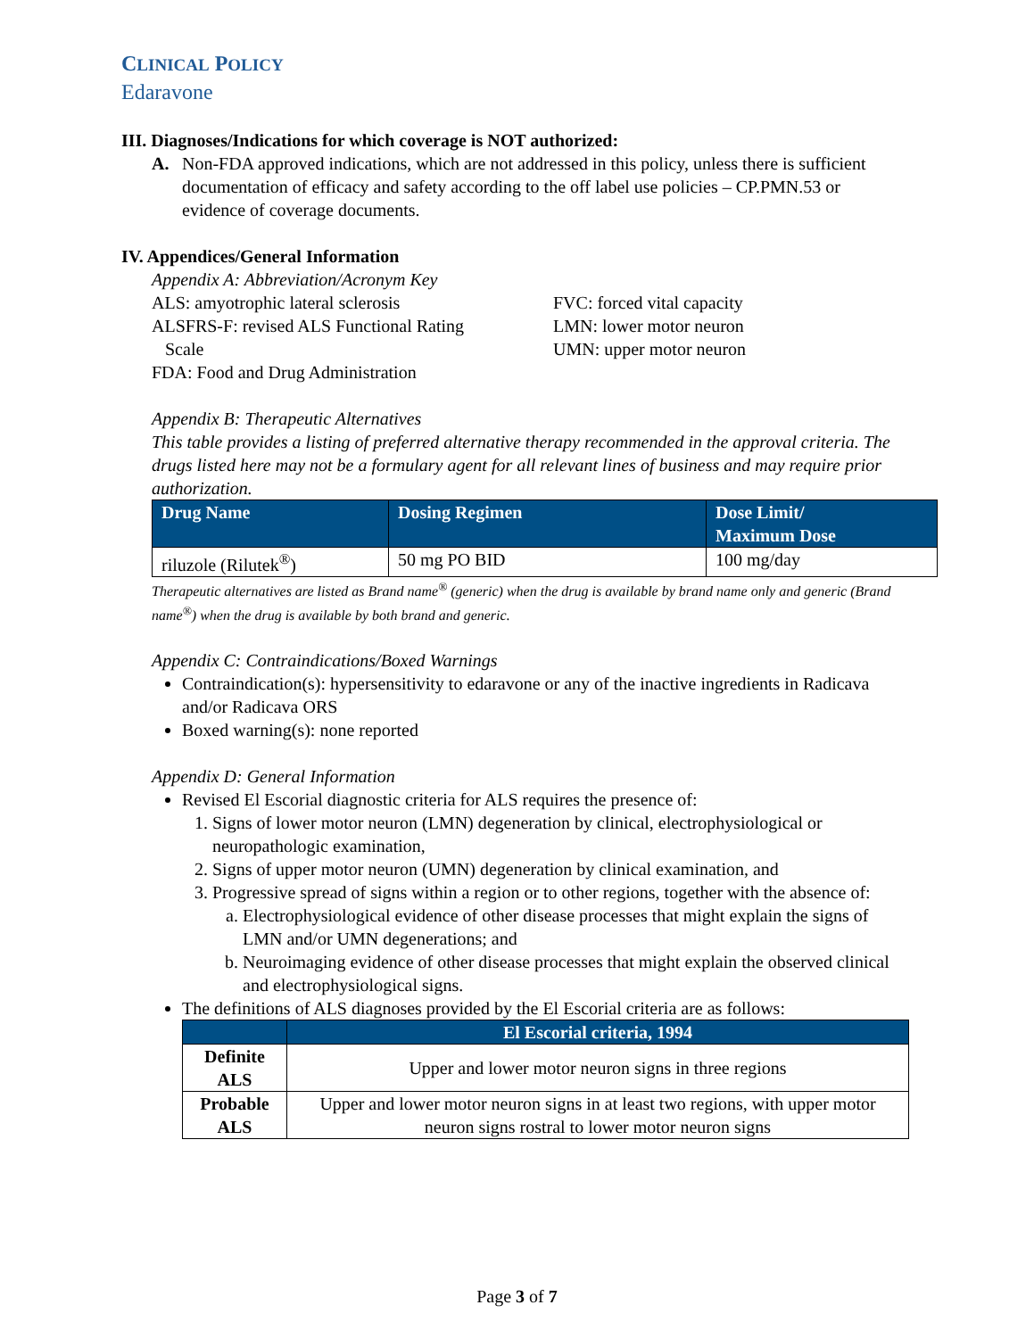CLINICAL POLICY
Edaravone
III. Diagnoses/Indications for which coverage is NOT authorized:
A. Non-FDA approved indications, which are not addressed in this policy, unless there is sufficient documentation of efficacy and safety according to the off label use policies – CP.PMN.53 or evidence of coverage documents.
IV. Appendices/General Information
Appendix A: Abbreviation/Acronym Key
ALS: amyotrophic lateral sclerosis
ALSFRS-F: revised ALS Functional Rating
Scale
FDA: Food and Drug Administration
FVC: forced vital capacity
LMN: lower motor neuron
UMN: upper motor neuron
Appendix B: Therapeutic Alternatives
This table provides a listing of preferred alternative therapy recommended in the approval criteria. The drugs listed here may not be a formulary agent for all relevant lines of business and may require prior authorization.
| Drug Name | Dosing Regimen | Dose Limit/ Maximum Dose |
| --- | --- | --- |
| riluzole (Rilutek<sup>®</sup>) | 50 mg PO BID | 100 mg/day |
Therapeutic alternatives are listed as Brand name<sup>®</sup> (generic) when the drug is available by brand name only and generic (Brand name<sup>®</sup>) when the drug is available by both brand and generic.
Appendix C: Contraindications/Boxed Warnings
Contraindication(s): hypersensitivity to edaravone or any of the inactive ingredients in Radicava and/or Radicava ORS
Boxed warning(s): none reported
Appendix D: General Information
Revised El Escorial diagnostic criteria for ALS requires the presence of:
1. Signs of lower motor neuron (LMN) degeneration by clinical, electrophysiological or neuropathologic examination,
2. Signs of upper motor neuron (UMN) degeneration by clinical examination, and
3. Progressive spread of signs within a region or to other regions, together with the absence of:
a. Electrophysiological evidence of other disease processes that might explain the signs of LMN and/or UMN degenerations; and
b. Neuroimaging evidence of other disease processes that might explain the observed clinical and electrophysiological signs.
The definitions of ALS diagnoses provided by the El Escorial criteria are as follows:
| | El Escorial criteria, 1994 |
| --- | --- |
| Definite ALS | Upper and lower motor neuron signs in three regions |
| Probable ALS | Upper and lower motor neuron signs in at least two regions, with upper motor neuron signs rostral to lower motor neuron signs |
Page 3 of 7